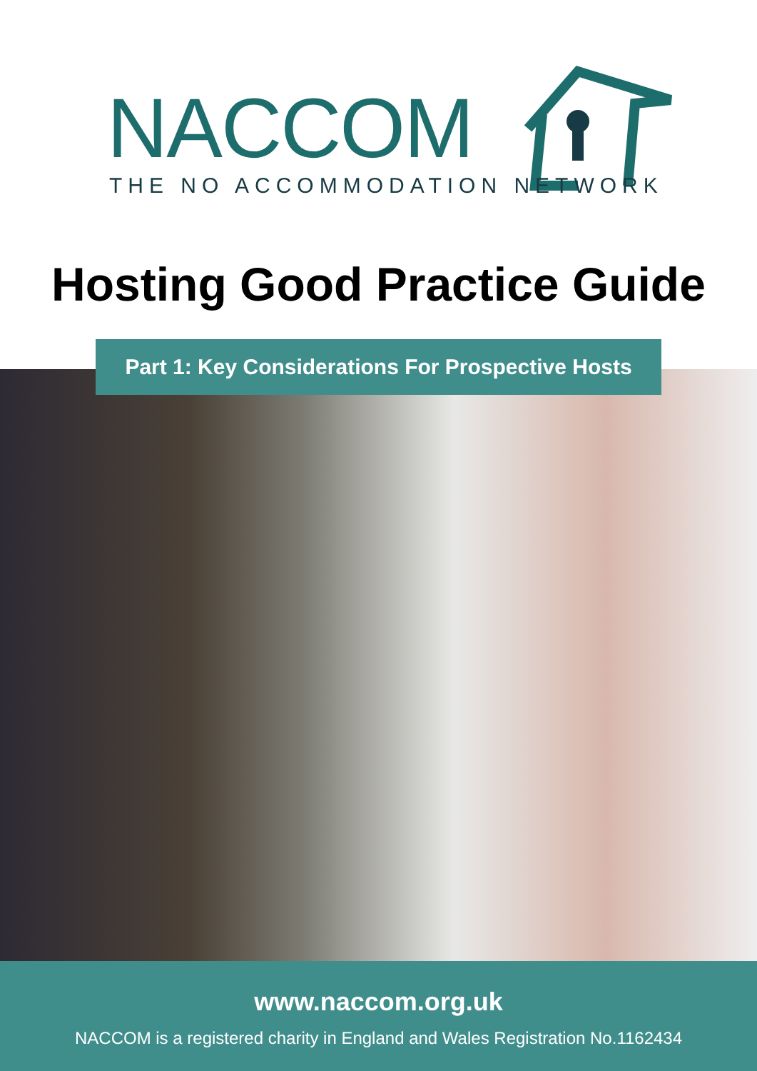NACCOM THE NO ACCOMMODATION NETWORK
Hosting Good Practice Guide
Part 1: Key Considerations For Prospective Hosts
www.naccom.org.uk
NACCOM is a registered charity in England and Wales Registration No.1162434